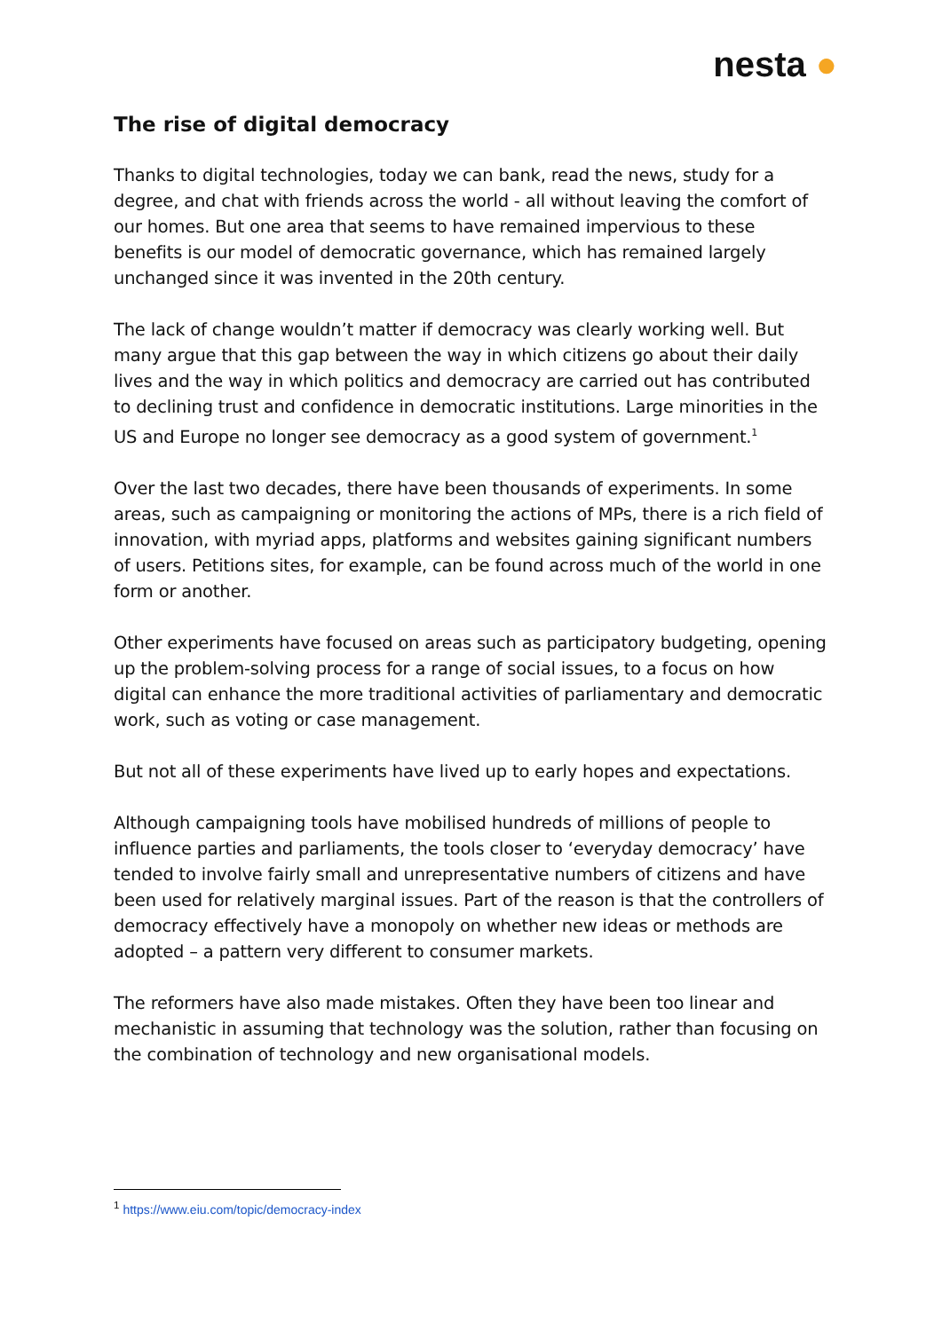nesta ●
The rise of digital democracy
Thanks to digital technologies, today we can bank, read the news, study for a degree, and chat with friends across the world - all without leaving the comfort of our homes. But one area that seems to have remained impervious to these benefits is our model of democratic governance, which has remained largely unchanged since it was invented in the 20th century.
The lack of change wouldn’t matter if democracy was clearly working well. But many argue that this gap between the way in which citizens go about their daily lives and the way in which politics and democracy are carried out has contributed to declining trust and confidence in democratic institutions. Large minorities in the US and Europe no longer see democracy as a good system of government.<sup>1</sup>
Over the last two decades, there have been thousands of experiments. In some areas, such as campaigning or monitoring the actions of MPs, there is a rich field of innovation, with myriad apps, platforms and websites gaining significant numbers of users. Petitions sites, for example, can be found across much of the world in one form or another.
Other experiments have focused on areas such as participatory budgeting, opening up the problem-solving process for a range of social issues, to a focus on how digital can enhance the more traditional activities of parliamentary and democratic work, such as voting or case management.
But not all of these experiments have lived up to early hopes and expectations.
Although campaigning tools have mobilised hundreds of millions of people to influence parties and parliaments, the tools closer to ‘everyday democracy’ have tended to involve fairly small and unrepresentative numbers of citizens and have been used for relatively marginal issues. Part of the reason is that the controllers of democracy effectively have a monopoly on whether new ideas or methods are adopted – a pattern very different to consumer markets.
The reformers have also made mistakes. Often they have been too linear and mechanistic in assuming that technology was the solution, rather than focusing on the combination of technology and new organisational models.
<sup>1</sup> https://www.eiu.com/topic/democracy-index